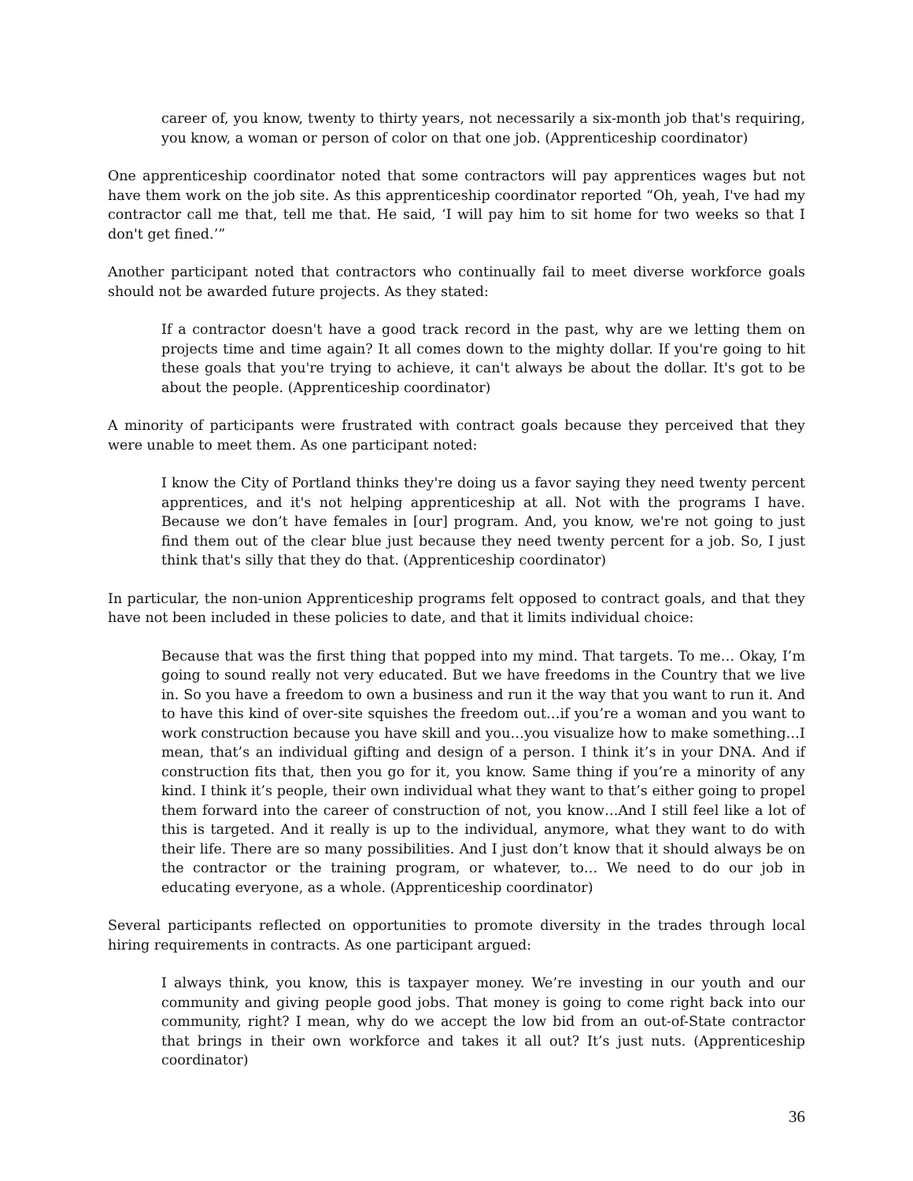career of, you know, twenty to thirty years, not necessarily a six-month job that's requiring, you know, a woman or person of color on that one job. (Apprenticeship coordinator)
One apprenticeship coordinator noted that some contractors will pay apprentices wages but not have them work on the job site. As this apprenticeship coordinator reported “Oh, yeah, I've had my contractor call me that, tell me that. He said, ‘I will pay him to sit home for two weeks so that I don't get fined.’”
Another participant noted that contractors who continually fail to meet diverse workforce goals should not be awarded future projects. As they stated:
If a contractor doesn't have a good track record in the past, why are we letting them on projects time and time again? It all comes down to the mighty dollar. If you're going to hit these goals that you're trying to achieve, it can't always be about the dollar. It's got to be about the people. (Apprenticeship coordinator)
A minority of participants were frustrated with contract goals because they perceived that they were unable to meet them. As one participant noted:
I know the City of Portland thinks they're doing us a favor saying they need twenty percent apprentices, and it's not helping apprenticeship at all. Not with the programs I have. Because we don’t have females in [our] program. And, you know, we're not going to just find them out of the clear blue just because they need twenty percent for a job. So, I just think that's silly that they do that. (Apprenticeship coordinator)
In particular, the non-union Apprenticeship programs felt opposed to contract goals, and that they have not been included in these policies to date, and that it limits individual choice:
Because that was the first thing that popped into my mind. That targets. To me… Okay, I’m going to sound really not very educated. But we have freedoms in the Country that we live in. So you have a freedom to own a business and run it the way that you want to run it. And to have this kind of over-site squishes the freedom out…if you’re a woman and you want to work construction because you have skill and you…you visualize how to make something…I mean, that’s an individual gifting and design of a person. I think it’s in your DNA. And if construction fits that, then you go for it, you know. Same thing if you’re a minority of any kind. I think it’s people, their own individual what they want to that’s either going to propel them forward into the career of construction of not, you know…And I still feel like a lot of this is targeted. And it really is up to the individual, anymore, what they want to do with their life. There are so many possibilities. And I just don’t know that it should always be on the contractor or the training program, or whatever, to… We need to do our job in educating everyone, as a whole. (Apprenticeship coordinator)
Several participants reflected on opportunities to promote diversity in the trades through local hiring requirements in contracts. As one participant argued:
I always think, you know, this is taxpayer money. We’re investing in our youth and our community and giving people good jobs. That money is going to come right back into our community, right? I mean, why do we accept the low bid from an out-of-State contractor that brings in their own workforce and takes it all out? It’s just nuts. (Apprenticeship coordinator)
36